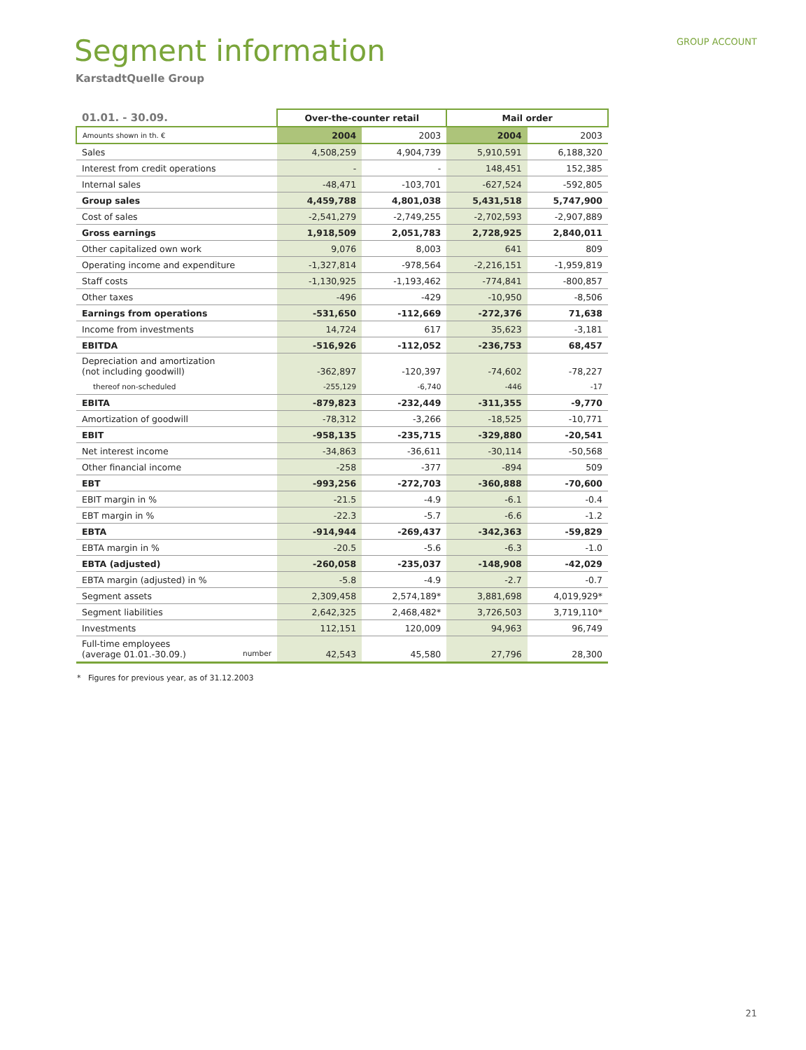GROUP ACCOUNT
Segment information
KarstadtQuelle Group
| 01.01. - 30.09. | Over-the-counter retail | | Mail order | |
| --- | --- | --- | --- | --- |
| Amounts shown in th. € | 2004 | 2003 | 2004 | 2003 |
| Sales | 4,508,259 | 4,904,739 | 5,910,591 | 6,188,320 |
| Interest from credit operations | - | - | 148,451 | 152,385 |
| Internal sales | -48,471 | -103,701 | -627,524 | -592,805 |
| Group sales | 4,459,788 | 4,801,038 | 5,431,518 | 5,747,900 |
| Cost of sales | -2,541,279 | -2,749,255 | -2,702,593 | -2,907,889 |
| Gross earnings | 1,918,509 | 2,051,783 | 2,728,925 | 2,840,011 |
| Other capitalized own work | 9,076 | 8,003 | 641 | 809 |
| Operating income and expenditure | -1,327,814 | -978,564 | -2,216,151 | -1,959,819 |
| Staff costs | -1,130,925 | -1,193,462 | -774,841 | -800,857 |
| Other taxes | -496 | -429 | -10,950 | -8,506 |
| Earnings from operations | -531,650 | -112,669 | -272,376 | 71,638 |
| Income from investments | 14,724 | 617 | 35,623 | -3,181 |
| EBITDA | -516,926 | -112,052 | -236,753 | 68,457 |
| Depreciation and amortization (not including goodwill) | -362,897 | -120,397 | -74,602 | -78,227 |
| thereof non-scheduled | -255,129 | -6,740 | -446 | -17 |
| EBITA | -879,823 | -232,449 | -311,355 | -9,770 |
| Amortization of goodwill | -78,312 | -3,266 | -18,525 | -10,771 |
| EBIT | -958,135 | -235,715 | -329,880 | -20,541 |
| Net interest income | -34,863 | -36,611 | -30,114 | -50,568 |
| Other financial income | -258 | -377 | -894 | 509 |
| EBT | -993,256 | -272,703 | -360,888 | -70,600 |
| EBIT margin in % | -21.5 | -4.9 | -6.1 | -0.4 |
| EBT margin in % | -22.3 | -5.7 | -6.6 | -1.2 |
| EBTA | -914,944 | -269,437 | -342,363 | -59,829 |
| EBTA margin in % | -20.5 | -5.6 | -6.3 | -1.0 |
| EBTA (adjusted) | -260,058 | -235,037 | -148,908 | -42,029 |
| EBTA margin (adjusted) in % | -5.8 | -4.9 | -2.7 | -0.7 |
| Segment assets | 2,309,458 | 2,574,189* | 3,881,698 | 4,019,929* |
| Segment liabilities | 2,642,325 | 2,468,482* | 3,726,503 | 3,719,110* |
| Investments | 112,151 | 120,009 | 94,963 | 96,749 |
| Full-time employees (average 01.01.-30.09.) number | 42,543 | 45,580 | 27,796 | 28,300 |
* Figures for previous year, as of 31.12.2003
21